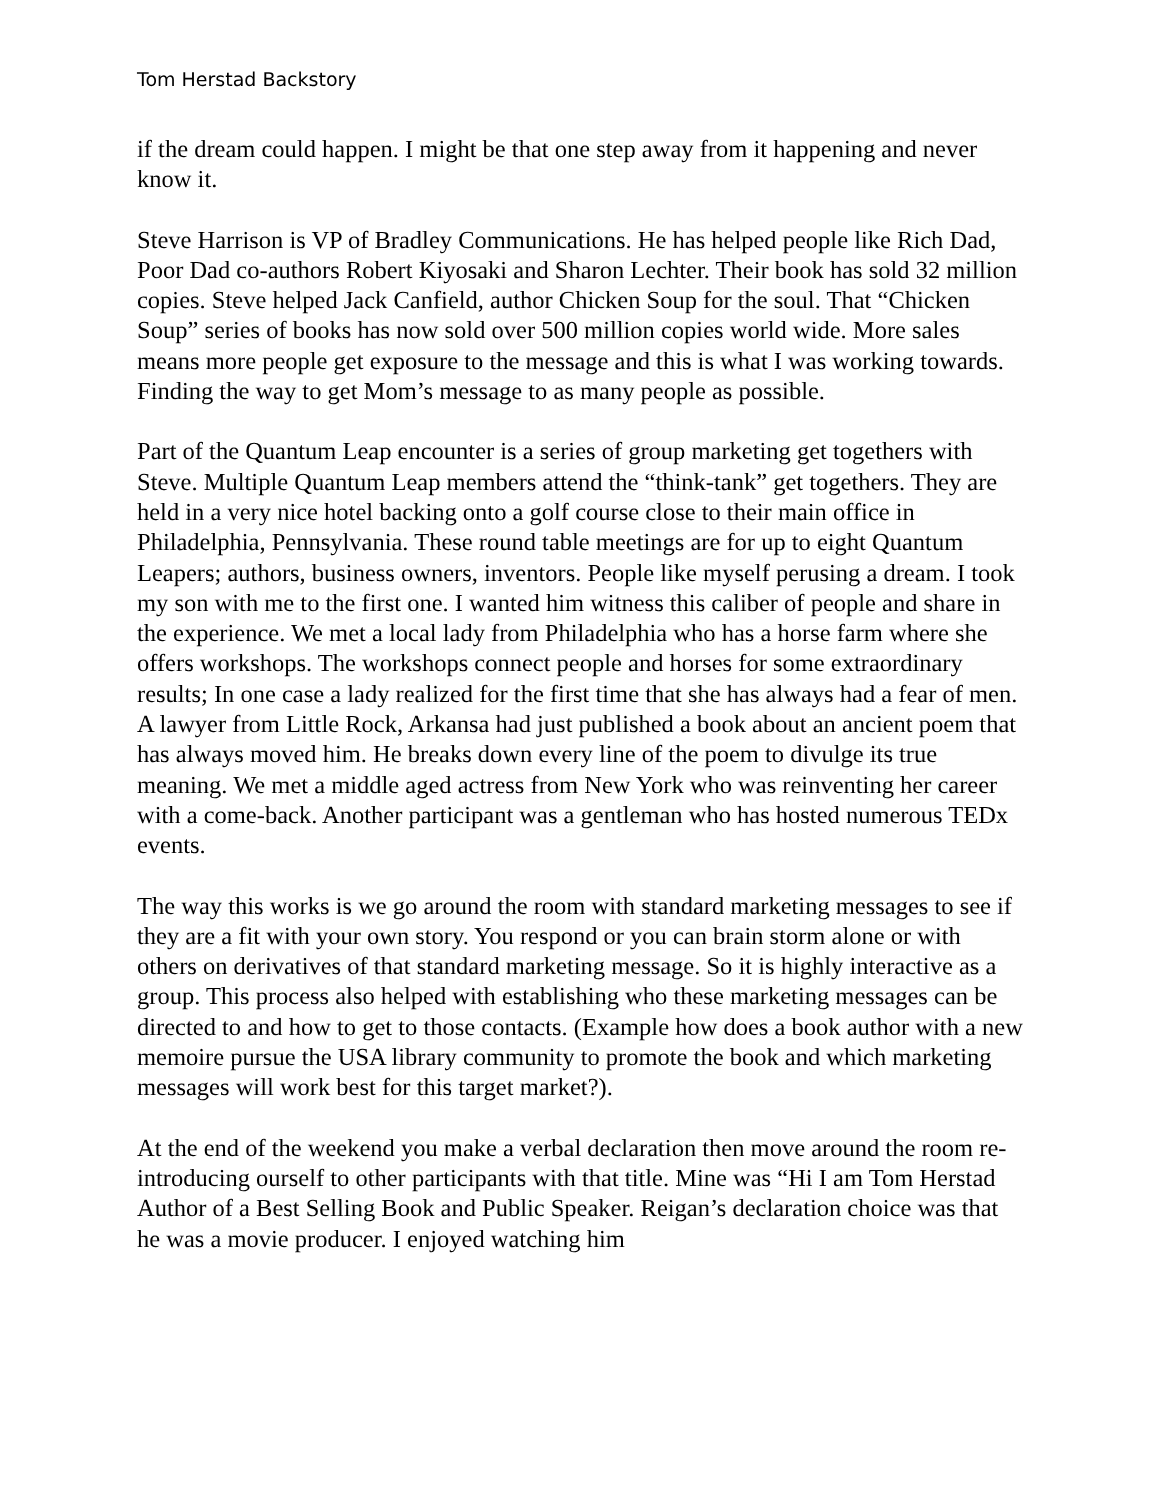Tom Herstad Backstory
if the dream could happen. I might be that one step away from it happening and never know it.
Steve Harrison is VP of Bradley Communications. He has helped people like Rich Dad, Poor Dad co-authors Robert Kiyosaki and Sharon Lechter. Their book has sold 32 million copies. Steve helped Jack Canfield, author Chicken Soup for the soul. That “Chicken Soup” series of books has now sold over 500 million copies world wide. More sales means more people get exposure to the message and this is what I was working towards. Finding the way to get Mom’s message to as many people as possible.
Part of the Quantum Leap encounter is a series of group marketing get togethers with Steve. Multiple Quantum Leap members attend the “think-tank” get togethers. They are held in a very nice hotel backing onto a golf course close to their main office in Philadelphia, Pennsylvania. These round table meetings are for up to eight Quantum Leapers; authors, business owners, inventors. People like myself perusing a dream. I took my son with me to the first one. I wanted him witness this caliber of people and share in the experience. We met a local lady from Philadelphia who has a horse farm where she offers workshops. The workshops connect people and horses for some extraordinary results; In one case a lady realized for the first time that she has always had a fear of men.
A lawyer from Little Rock, Arkansa had just published a book about an ancient poem that has always moved him. He breaks down every line of the poem to divulge its true meaning. We met a middle aged actress from New York who was reinventing her career with a come-back. Another participant was a gentleman who has hosted numerous TEDx events.
The way this works is we go around the room with standard marketing messages to see if they are a fit with your own story. You respond or you can brain storm alone or with others on derivatives of that standard marketing message. So it is highly interactive as a group. This process also helped with establishing who these marketing messages can be directed to and how to get to those contacts. (Example how does a book author with a new memoire pursue the USA library community to promote the book and which marketing messages will work best for this target market?).
At the end of the weekend you make a verbal declaration then move around the room re-introducing ourself to other participants with that title. Mine was “Hi I am Tom Herstad Author of a Best Selling Book and Public Speaker. Reigan’s declaration choice was that he was a movie producer. I enjoyed watching him